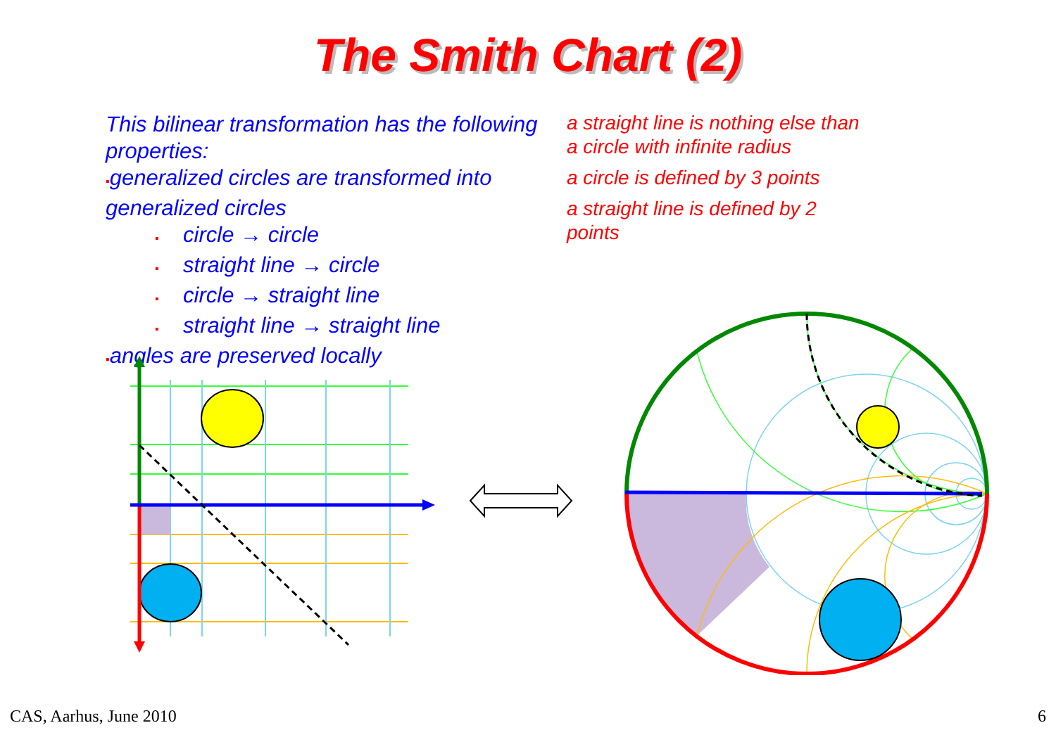The Smith Chart (2)
This bilinear transformation has the following properties:
▪generalized circles are transformed into generalized circles
▪ circle → circle
▪ straight line → circle
▪ circle → straight line
▪ straight line → straight line
▪angles are preserved locally
a straight line is nothing else than
a circle with infinite radius
a circle is defined by 3 points
a straight line is defined by 2
points
CAS, Aarhus, June 2010 6